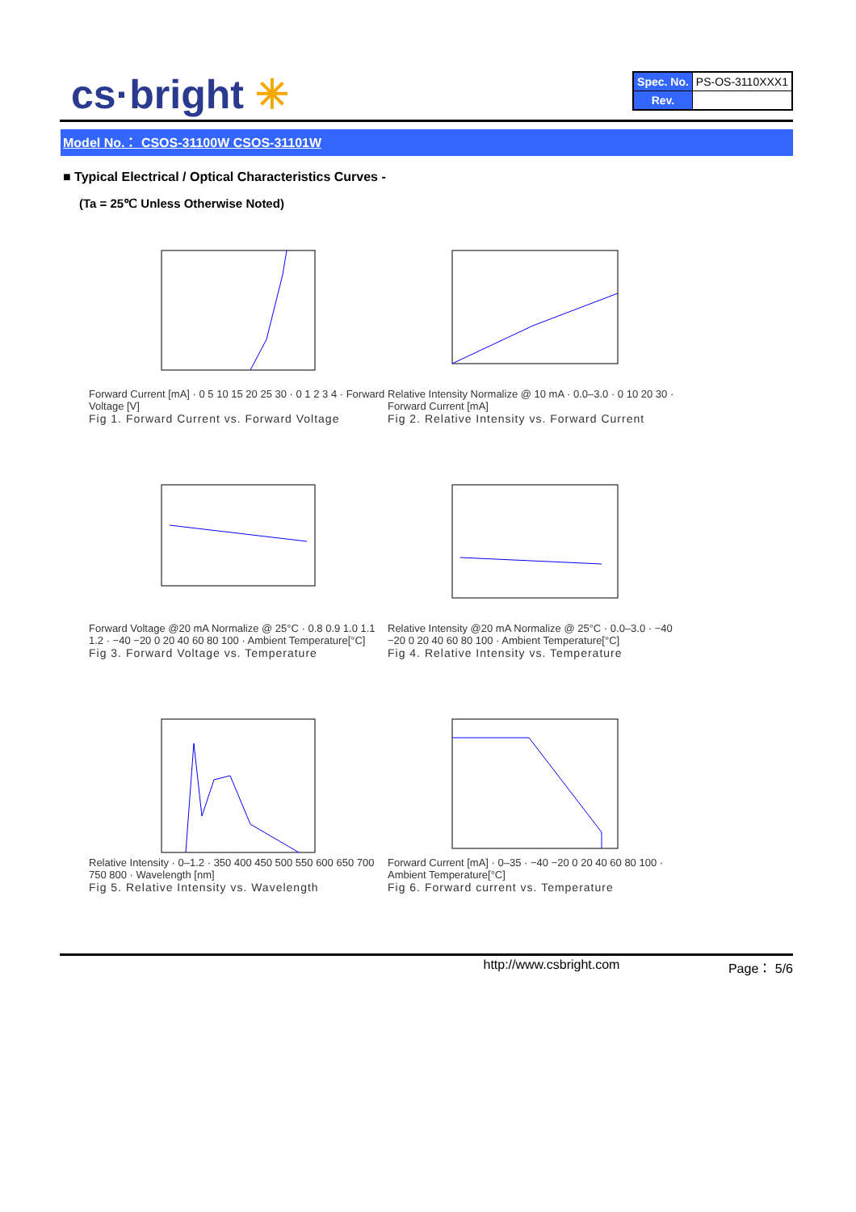cs·bright ✳
| Spec. No. | PS-OS-3110XXX1 |
| Rev. | |
Model No.： CSOS-31100W CSOS-31101W
■ Typical Electrical / Optical Characteristics Curves -
(Ta = 25℃ Unless Otherwise Noted)
Forward Current [mA] · 0 5 10 15 20 25 30 · 0 1 2 3 4 · Forward Voltage [V]
Fig 1. Forward Current vs. Forward Voltage
Relative Intensity Normalize @ 10 mA · 0.0–3.0 · 0 10 20 30 · Forward Current [mA]
Fig 2. Relative Intensity vs. Forward Current
Forward Voltage @20 mA Normalize @ 25°C · 0.8 0.9 1.0 1.1 1.2 · −40 −20 0 20 40 60 80 100 · Ambient Temperature[°C]
Fig 3. Forward Voltage vs. Temperature
Relative Intensity @20 mA Normalize @ 25°C · 0.0–3.0 · −40 −20 0 20 40 60 80 100 · Ambient Temperature[°C]
Fig 4. Relative Intensity vs. Temperature
Relative Intensity · 0–1.2 · 350 400 450 500 550 600 650 700 750 800 · Wavelength [nm]
Fig 5. Relative Intensity vs. Wavelength
Forward Current [mA] · 0–35 · −40 −20 0 20 40 60 80 100 · Ambient Temperature[°C]
Fig 6. Forward current vs. Temperature
http://www.csbright.com Page： 5/6